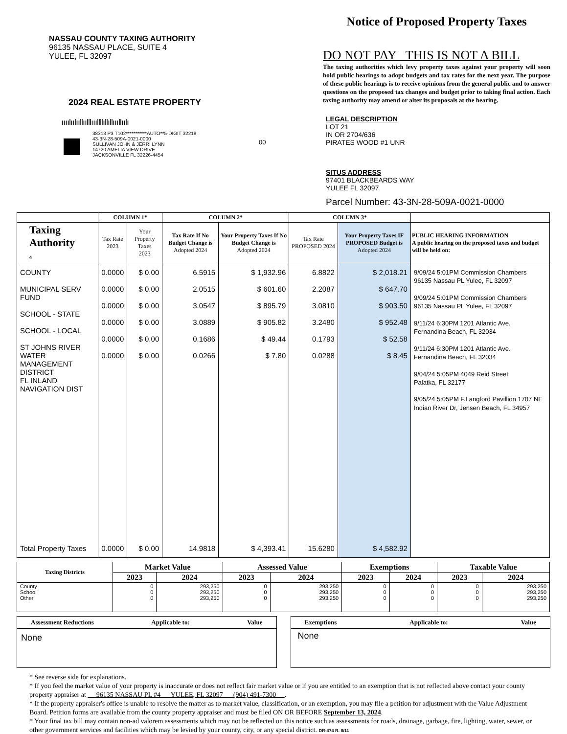NASSAU COUNTY TAXING AUTHORITY
96135 NASSAU PLACE, SUITE 4
YULEE, FL 32097
2024 REAL ESTATE PROPERTY
ıııılıılııllıılllıııllllıllıllıııllıılı
38313 P3 T102***********AUTO**5-DIGIT 32218
43-3N-28-509A-0021-0000
SULLIVAN JOHN & JERRI LYNN
14720 AMELIA VIEW DRIVE
JACKSONVILLE FL 32226-4454
00
Notice of Proposed Property Taxes
DO NOT PAY THIS IS NOT A BILL
The taxing authorities which levy property taxes against your property will soon hold public hearings to adopt budgets and tax rates for the next year. The purpose of these public hearings is to receive opinions from the general public and to answer questions on the proposed tax changes and budget prior to taking final action. Each taxing authority may amend or alter its proposals at the hearing.
LEGAL DESCRIPTION
LOT 21
IN OR 2704/636
PIRATES WOOD #1 UNR
SITUS ADDRESS
97401 BLACKBEARDS WAY
YULEE FL 32097
Parcel Number: 43-3N-28-509A-0021-0000
| | COLUMN 1* | | COLUMN 2* | | COLUMN 3* | | |
| --- | --- | --- | --- | --- | --- | --- | --- |
| Taxing Authority 4 | Tax Rate 2023 | Your Property Taxes 2023 | Tax Rate If No Budget Change is Adopted 2024 | Your Property Taxes If No Budget Change is Adopted 2024 | Tax Rate PROPOSED 2024 | Your Property Taxes IF PROPOSED Budget is Adopted 2024 | PUBLIC HEARING INFORMATION A public hearing on the proposed taxes and budget will be held on: |
| COUNTY MUNICIPAL SERV FUND SCHOOL - STATE SCHOOL - LOCAL ST JOHNS RIVER WATER MANAGEMENT DISTRICT FL INLAND NAVIGATION DIST | 0.0000 0.0000 0.0000 0.0000 0.0000 0.0000 | $ 0.00 $ 0.00 $ 0.00 $ 0.00 $ 0.00 $ 0.00 | 6.5915 2.0515 3.0547 3.0889 0.1686 0.0266 | $ 1,932.96 $ 601.60 $ 895.79 $ 905.82 $ 49.44 $ 7.80 | 6.8822 2.2087 3.0810 3.2480 0.1793 0.0288 | $ 2,018.21 $ 647.70 $ 903.50 $ 952.48 $ 52.58 $ 8.45 | 9/09/24 5:01PM Commission Chambers 96135 Nassau PL Yulee, FL 32097 9/09/24 5:01PM Commission Chambers 96135 Nassau PL Yulee, FL 32097 9/11/24 6:30PM 1201 Atlantic Ave. Fernandina Beach, FL 32034 9/11/24 6:30PM 1201 Atlantic Ave. Fernandina Beach, FL 32034 9/04/24 5:05PM 4049 Reid Street Palatka, FL 32177 9/05/24 5:05PM F.Langford Pavillion 1707 NE Indian River Dr, Jensen Beach, FL 34957 |
| Total Property Taxes | 0.0000 | $ 0.00 | 14.9818 | $ 4,393.41 | 15.6280 | $ 4,582.92 | |
| Taxing Districts | Market Value | | Assessed Value | | Exemptions | | Taxable Value | |
| --- | --- | --- | --- | --- | --- | --- | --- | --- |
| | 2023 | 2024 | 2023 | 2024 | 2023 | 2024 | 2023 | 2024 |
| County School Other | 0 0 0 | 293,250 293,250 293,250 | 0 0 0 | 293,250 293,250 293,250 | 0 0 0 | 0 0 0 | 0 0 0 | 293,250 293,250 293,250 |
Assessment Reductions Applicable to: Value
None
Exemptions Applicable to: Value
None
* See reverse side for explanations.
* If you feel the market value of your property is inaccurate or does not reflect fair market value or if you are entitled to an exemption that is not reflected above contact your county property appraiser at 96135 NASSAU PL #4 YULEE, FL 32097 (904) 491-7300 .
* If the property appraiser's office is unable to resolve the matter as to market value, classification, or an exemption, you may file a petition for adjustment with the Value Adjustment Board. Petition forms are available from the county property appraiser and must be filed ON OR BEFORE September 13, 2024.
* Your final tax bill may contain non-ad valorem assessments which may not be reflected on this notice such as assessments for roads, drainage, garbage, fire, lighting, water, sewer, or other government services and facilities which may be levied by your county, city, or any special district. DR-474 R. 8/11